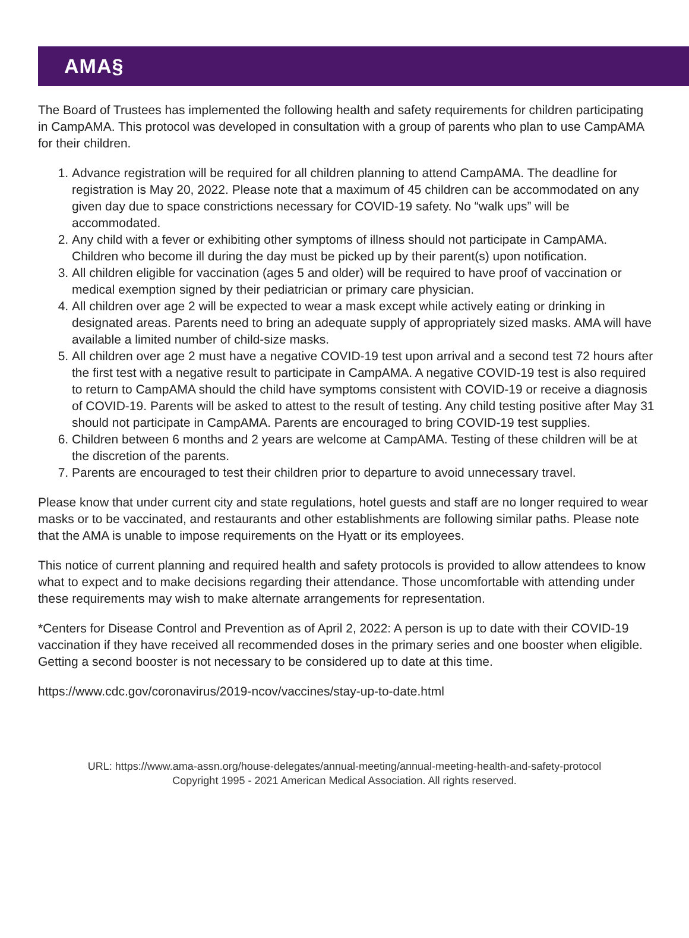AMA§
The Board of Trustees has implemented the following health and safety requirements for children participating in CampAMA. This protocol was developed in consultation with a group of parents who plan to use CampAMA for their children.
1. Advance registration will be required for all children planning to attend CampAMA. The deadline for registration is May 20, 2022. Please note that a maximum of 45 children can be accommodated on any given day due to space constrictions necessary for COVID-19 safety. No “walk ups” will be accommodated.
2. Any child with a fever or exhibiting other symptoms of illness should not participate in CampAMA. Children who become ill during the day must be picked up by their parent(s) upon notification.
3. All children eligible for vaccination (ages 5 and older) will be required to have proof of vaccination or medical exemption signed by their pediatrician or primary care physician.
4. All children over age 2 will be expected to wear a mask except while actively eating or drinking in designated areas. Parents need to bring an adequate supply of appropriately sized masks. AMA will have available a limited number of child-size masks.
5. All children over age 2 must have a negative COVID-19 test upon arrival and a second test 72 hours after the first test with a negative result to participate in CampAMA. A negative COVID-19 test is also required to return to CampAMA should the child have symptoms consistent with COVID-19 or receive a diagnosis of COVID-19. Parents will be asked to attest to the result of testing. Any child testing positive after May 31 should not participate in CampAMA. Parents are encouraged to bring COVID-19 test supplies.
6. Children between 6 months and 2 years are welcome at CampAMA. Testing of these children will be at the discretion of the parents.
7. Parents are encouraged to test their children prior to departure to avoid unnecessary travel.
Please know that under current city and state regulations, hotel guests and staff are no longer required to wear masks or to be vaccinated, and restaurants and other establishments are following similar paths. Please note that the AMA is unable to impose requirements on the Hyatt or its employees.
This notice of current planning and required health and safety protocols is provided to allow attendees to know what to expect and to make decisions regarding their attendance. Those uncomfortable with attending under these requirements may wish to make alternate arrangements for representation.
*Centers for Disease Control and Prevention as of April 2, 2022: A person is up to date with their COVID-19 vaccination if they have received all recommended doses in the primary series and one booster when eligible. Getting a second booster is not necessary to be considered up to date at this time.
https://www.cdc.gov/coronavirus/2019-ncov/vaccines/stay-up-to-date.html
URL: https://www.ama-assn.org/house-delegates/annual-meeting/annual-meeting-health-and-safety-protocol
Copyright 1995 - 2021 American Medical Association. All rights reserved.